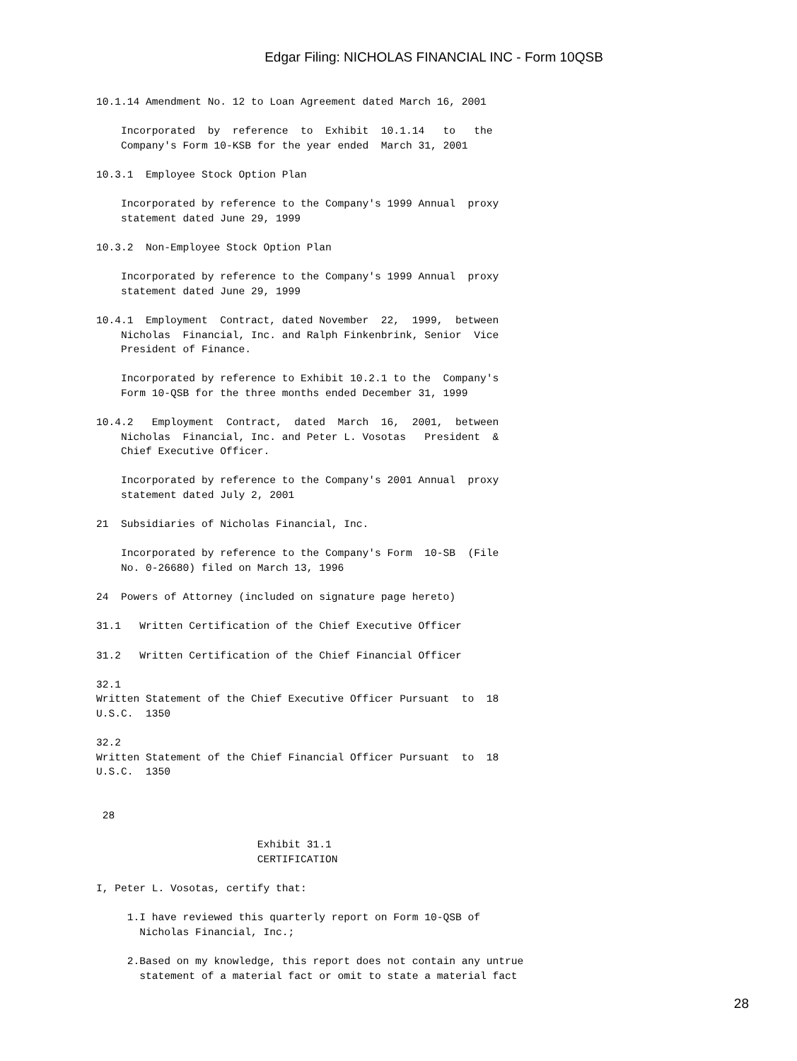Edgar Filing: NICHOLAS FINANCIAL INC - Form 10QSB
10.1.14 Amendment No. 12 to Loan Agreement dated March 16, 2001

    Incorporated  by  reference  to  Exhibit  10.1.14   to   the
    Company's Form 10-KSB for the year ended  March 31, 2001

10.3.1  Employee Stock Option Plan

    Incorporated by reference to the Company's 1999 Annual  proxy
    statement dated June 29, 1999

10.3.2  Non-Employee Stock Option Plan

    Incorporated by reference to the Company's 1999 Annual  proxy
    statement dated June 29, 1999

10.4.1  Employment  Contract, dated November  22,  1999,  between
    Nicholas  Financial, Inc. and Ralph Finkenbrink, Senior  Vice
    President of Finance.

    Incorporated by reference to Exhibit 10.2.1 to the  Company's
    Form 10-QSB for the three months ended December 31, 1999

10.4.2   Employment  Contract,  dated  March  16,  2001,  between
    Nicholas  Financial, Inc. and Peter L. Vosotas   President  &
    Chief Executive Officer.

    Incorporated by reference to the Company's 2001 Annual  proxy
    statement dated July 2, 2001

21  Subsidiaries of Nicholas Financial, Inc.

    Incorporated by reference to the Company's Form  10-SB  (File
    No. 0-26680) filed on March 13, 1996

24  Powers of Attorney (included on signature page hereto)

31.1   Written Certification of the Chief Executive Officer

31.2   Written Certification of the Chief Financial Officer

32.1
Written Statement of the Chief Executive Officer Pursuant  to  18
U.S.C.  1350

32.2
Written Statement of the Chief Financial Officer Pursuant  to  18
U.S.C.  1350


 28

                          Exhibit 31.1
                          CERTIFICATION

I, Peter L. Vosotas, certify that:

     1.I have reviewed this quarterly report on Form 10-QSB of
       Nicholas Financial, Inc.;

     2.Based on my knowledge, this report does not contain any untrue
       statement of a material fact or omit to state a material fact
28